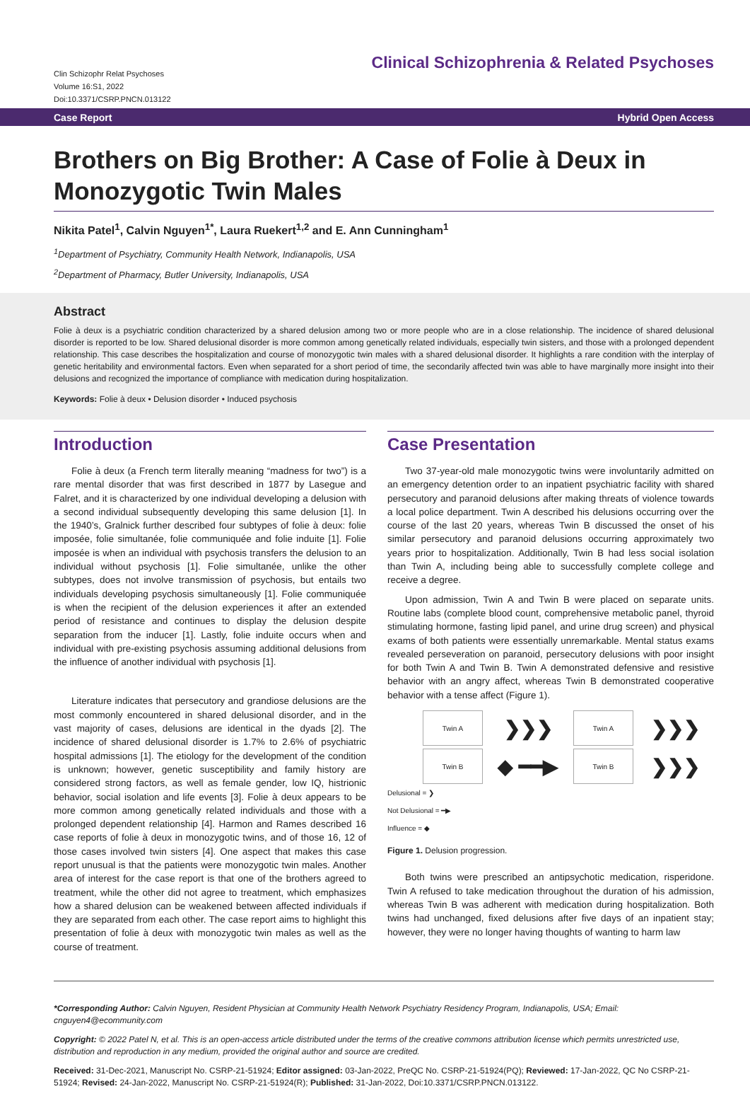Clin Schizophr Relat Psychoses
Volume 16:S1, 2022
Doi:10.3371/CSRP.PNCN.013122
Clinical Schizophrenia & Related Psychoses
Case Report Hybrid Open Access
Brothers on Big Brother: A Case of Folie à Deux in Monozygotic Twin Males
Nikita Patel<sup>1</sup>, Calvin Nguyen<sup>1*</sup>, Laura Ruekert<sup>1,2</sup> and E. Ann Cunningham<sup>1</sup>
<sup>1</sup> Department of Psychiatry, Community Health Network, Indianapolis, USA
<sup>2</sup> Department of Pharmacy, Butler University, Indianapolis, USA
Abstract
Folie à deux is a psychiatric condition characterized by a shared delusion among two or more people who are in a close relationship. The incidence of shared delusional disorder is reported to be low. Shared delusional disorder is more common among genetically related individuals, especially twin sisters, and those with a prolonged dependent relationship. This case describes the hospitalization and course of monozygotic twin males with a shared delusional disorder. It highlights a rare condition with the interplay of genetic heritability and environmental factors. Even when separated for a short period of time, the secondarily affected twin was able to have marginally more insight into their delusions and recognized the importance of compliance with medication during hospitalization.
Keywords: Folie à deux • Delusion disorder • Induced psychosis
Introduction
Folie à deux (a French term literally meaning “madness for two”) is a rare mental disorder that was first described in 1877 by Lasegue and Falret, and it is characterized by one individual developing a delusion with a second individual subsequently developing this same delusion [1]. In the 1940’s, Gralnick further described four subtypes of folie à deux: folie imposée, folie simultanée, folie communiquée and folie induite [1]. Folie imposée is when an individual with psychosis transfers the delusion to an individual without psychosis [1]. Folie simultanée, unlike the other subtypes, does not involve transmission of psychosis, but entails two individuals developing psychosis simultaneously [1]. Folie communiquée is when the recipient of the delusion experiences it after an extended period of resistance and continues to display the delusion despite separation from the inducer [1]. Lastly, folie induite occurs when and individual with pre-existing psychosis assuming additional delusions from the influence of another individual with psychosis [1].
Literature indicates that persecutory and grandiose delusions are the most commonly encountered in shared delusional disorder, and in the vast majority of cases, delusions are identical in the dyads [2]. The incidence of shared delusional disorder is 1.7% to 2.6% of psychiatric hospital admissions [1]. The etiology for the development of the condition is unknown; however, genetic susceptibility and family history are considered strong factors, as well as female gender, low IQ, histrionic behavior, social isolation and life events [3]. Folie à deux appears to be more common among genetically related individuals and those with a prolonged dependent relationship [4]. Harmon and Rames described 16 case reports of folie à deux in monozygotic twins, and of those 16, 12 of those cases involved twin sisters [4]. One aspect that makes this case report unusual is that the patients were monozygotic twin males. Another area of interest for the case report is that one of the brothers agreed to treatment, while the other did not agree to treatment, which emphasizes how a shared delusion can be weakened between affected individuals if they are separated from each other. The case report aims to highlight this presentation of folie à deux with monozygotic twin males as well as the course of treatment.
Case Presentation
Two 37-year-old male monozygotic twins were involuntarily admitted on an emergency detention order to an inpatient psychiatric facility with shared persecutory and paranoid delusions after making threats of violence towards a local police department. Twin A described his delusions occurring over the course of the last 20 years, whereas Twin B discussed the onset of his similar persecutory and paranoid delusions occurring approximately two years prior to hospitalization. Additionally, Twin B had less social isolation than Twin A, including being able to successfully complete college and receive a degree.
Upon admission, Twin A and Twin B were placed on separate units. Routine labs (complete blood count, comprehensive metabolic panel, thyroid stimulating hormone, fasting lipid panel, and urine drug screen) and physical exams of both patients were essentially unremarkable. Mental status exams revealed perseveration on paranoid, persecutory delusions with poor insight for both Twin A and Twin B. Twin A demonstrated defensive and resistive behavior with an angry affect, whereas Twin B demonstrated cooperative behavior with a tense affect (Figure 1).
Twin A
❯❯❯
Twin A
❯❯❯
Twin B
◆ ━━▶
Twin B
❯❯❯
Delusional = ❯
Not Delusional = ━▶
Influence = ◆
Figure 1. Delusion progression.
Both twins were prescribed an antipsychotic medication, risperidone. Twin A refused to take medication throughout the duration of his admission, whereas Twin B was adherent with medication during hospitalization. Both twins had unchanged, fixed delusions after five days of an inpatient stay; however, they were no longer having thoughts of wanting to harm law
*Corresponding Author: Calvin Nguyen, Resident Physician at Community Health Network Psychiatry Residency Program, Indianapolis, USA; Email: cnguyen4@ecommunity.com
Copyright: © 2022 Patel N, et al. This is an open-access article distributed under the terms of the creative commons attribution license which permits unrestricted use, distribution and reproduction in any medium, provided the original author and source are credited.
Received: 31-Dec-2021, Manuscript No. CSRP-21-51924; Editor assigned: 03-Jan-2022, PreQC No. CSRP-21-51924(PQ); Reviewed: 17-Jan-2022, QC No CSRP-21-51924; Revised: 24-Jan-2022, Manuscript No. CSRP-21-51924(R); Published: 31-Jan-2022, Doi:10.3371/CSRP.PNCN.013122.